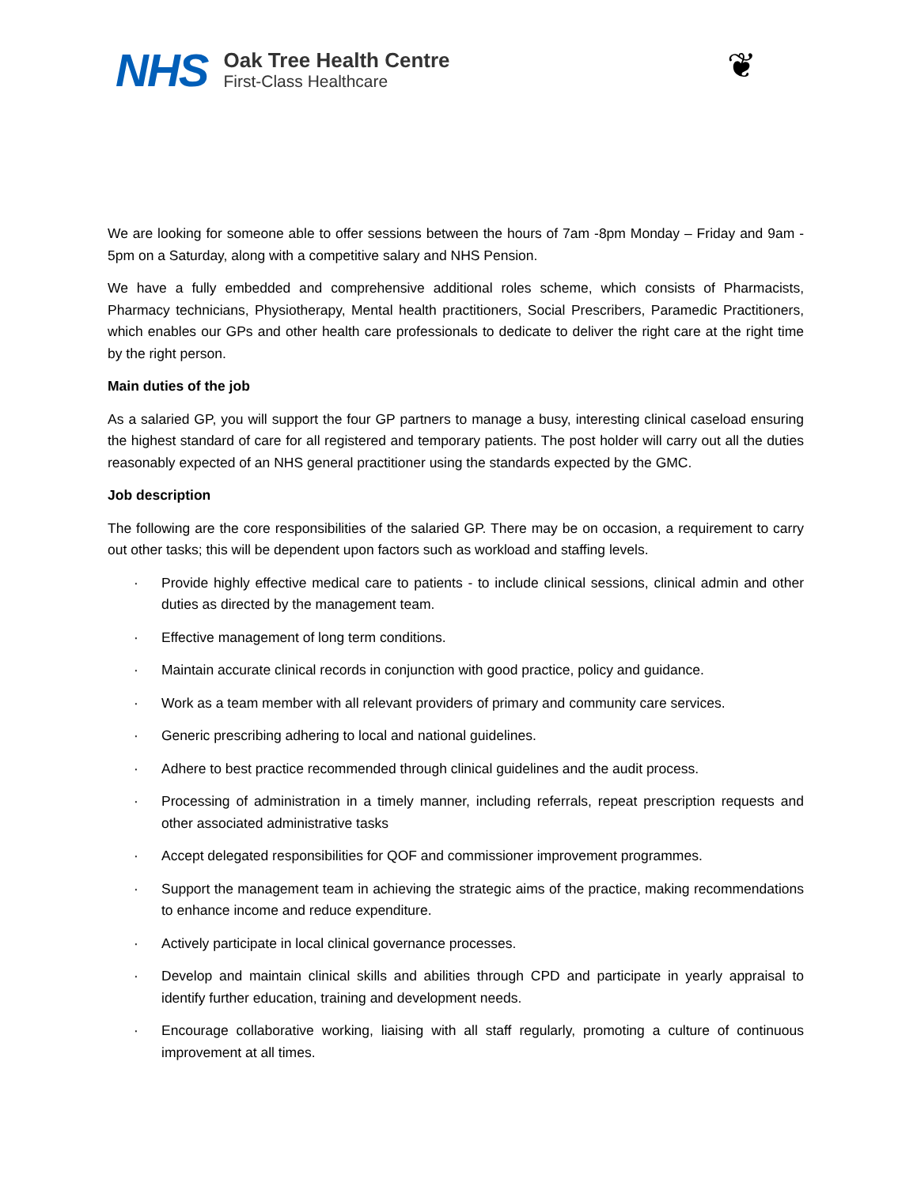NHS
Oak Tree Health Centre
First-Class Healthcare
❦
We are looking for someone able to offer sessions between the hours of 7am -8pm Monday – Friday and 9am - 5pm on a Saturday, along with a competitive salary and NHS Pension.
We have a fully embedded and comprehensive additional roles scheme, which consists of Pharmacists, Pharmacy technicians, Physiotherapy, Mental health practitioners, Social Prescribers, Paramedic Practitioners, which enables our GPs and other health care professionals to dedicate to deliver the right care at the right time by the right person.
Main duties of the job
As a salaried GP, you will support the four GP partners to manage a busy, interesting clinical caseload ensuring the highest standard of care for all registered and temporary patients. The post holder will carry out all the duties reasonably expected of an NHS general practitioner using the standards expected by the GMC.
Job description
The following are the core responsibilities of the salaried GP. There may be on occasion, a requirement to carry out other tasks; this will be dependent upon factors such as workload and staffing levels.
· Provide highly effective medical care to patients - to include clinical sessions, clinical admin and other duties as directed by the management team.
· Effective management of long term conditions.
· Maintain accurate clinical records in conjunction with good practice, policy and guidance.
· Work as a team member with all relevant providers of primary and community care services.
· Generic prescribing adhering to local and national guidelines.
· Adhere to best practice recommended through clinical guidelines and the audit process.
· Processing of administration in a timely manner, including referrals, repeat prescription requests and other associated administrative tasks
· Accept delegated responsibilities for QOF and commissioner improvement programmes.
· Support the management team in achieving the strategic aims of the practice, making recommendations to enhance income and reduce expenditure.
· Actively participate in local clinical governance processes.
· Develop and maintain clinical skills and abilities through CPD and participate in yearly appraisal to identify further education, training and development needs.
· Encourage collaborative working, liaising with all staff regularly, promoting a culture of continuous improvement at all times.